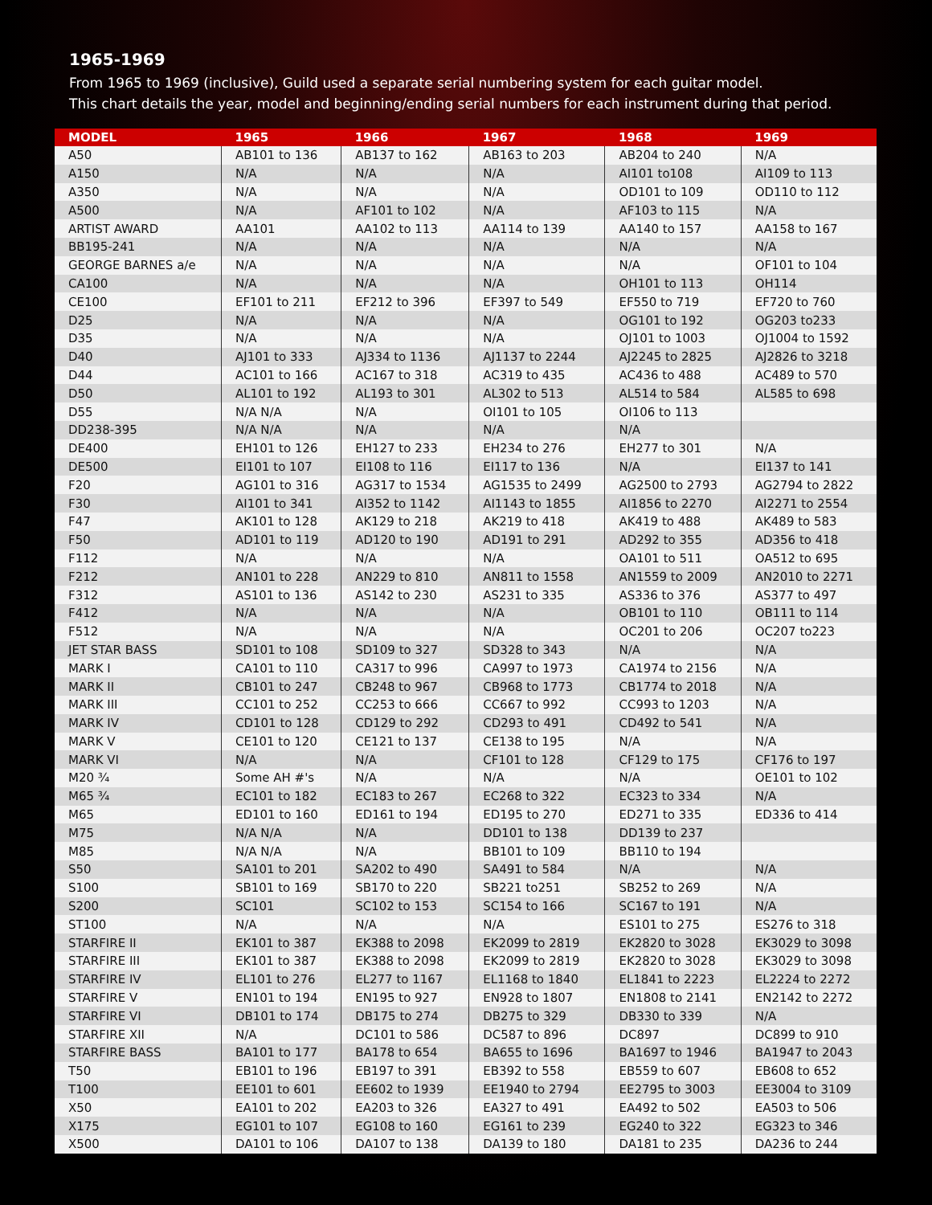1965-1969
From 1965 to 1969 (inclusive), Guild used a separate serial numbering system for each guitar model.
This chart details the year, model and beginning/ending serial numbers for each instrument during that period.
| MODEL | 1965 | 1966 | 1967 | 1968 | 1969 |
| --- | --- | --- | --- | --- | --- |
| A50 | AB101 to 136 | AB137 to 162 | AB163 to 203 | AB204 to 240 | N/A |
| A150 | N/A | N/A | N/A | AI101 to108 | AI109 to 113 |
| A350 | N/A | N/A | N/A | OD101 to 109 | OD110 to 112 |
| A500 | N/A | AF101 to 102 | N/A | AF103 to 115 | N/A |
| ARTIST AWARD | AA101 | AA102 to 113 | AA114 to 139 | AA140 to 157 | AA158 to 167 |
| BB195-241 | N/A | N/A | N/A | N/A | N/A |
| GEORGE BARNES a/e | N/A | N/A | N/A | N/A | OF101 to 104 |
| CA100 | N/A | N/A | N/A | OH101 to 113 | OH114 |
| CE100 | EF101 to 211 | EF212 to 396 | EF397 to 549 | EF550 to 719 | EF720 to 760 |
| D25 | N/A | N/A | N/A | OG101 to 192 | OG203 to233 |
| D35 | N/A | N/A | N/A | OJ101 to 1003 | OJ1004 to 1592 |
| D40 | AJ101 to 333 | AJ334 to 1136 | AJ1137 to 2244 | AJ2245 to 2825 | AJ2826 to 3218 |
| D44 | AC101 to 166 | AC167 to 318 | AC319 to 435 | AC436 to 488 | AC489 to 570 |
| D50 | AL101 to 192 | AL193 to 301 | AL302 to 513 | AL514 to 584 | AL585 to 698 |
| D55 | N/A N/A | N/A | OI101 to 105 | OI106 to 113 | |
| DD238-395 | N/A N/A | N/A | N/A | N/A | |
| DE400 | EH101 to 126 | EH127 to 233 | EH234 to 276 | EH277 to 301 | N/A |
| DE500 | EI101 to 107 | EI108 to 116 | EI117 to 136 | N/A | EI137 to 141 |
| F20 | AG101 to 316 | AG317 to 1534 | AG1535 to 2499 | AG2500 to 2793 | AG2794 to 2822 |
| F30 | AI101 to 341 | AI352 to 1142 | AI1143 to 1855 | AI1856 to 2270 | AI2271 to 2554 |
| F47 | AK101 to 128 | AK129 to 218 | AK219 to 418 | AK419 to 488 | AK489 to 583 |
| F50 | AD101 to 119 | AD120 to 190 | AD191 to 291 | AD292 to 355 | AD356 to 418 |
| F112 | N/A | N/A | N/A | OA101 to 511 | OA512 to 695 |
| F212 | AN101 to 228 | AN229 to 810 | AN811 to 1558 | AN1559 to 2009 | AN2010 to 2271 |
| F312 | AS101 to 136 | AS142 to 230 | AS231 to 335 | AS336 to 376 | AS377 to 497 |
| F412 | N/A | N/A | N/A | OB101 to 110 | OB111 to 114 |
| F512 | N/A | N/A | N/A | OC201 to 206 | OC207 to223 |
| JET STAR BASS | SD101 to 108 | SD109 to 327 | SD328 to 343 | N/A | N/A |
| MARK I | CA101 to 110 | CA317 to 996 | CA997 to 1973 | CA1974 to 2156 | N/A |
| MARK II | CB101 to 247 | CB248 to 967 | CB968 to 1773 | CB1774 to 2018 | N/A |
| MARK III | CC101 to 252 | CC253 to 666 | CC667 to 992 | CC993 to 1203 | N/A |
| MARK IV | CD101 to 128 | CD129 to 292 | CD293 to 491 | CD492 to 541 | N/A |
| MARK V | CE101 to 120 | CE121 to 137 | CE138 to 195 | N/A | N/A |
| MARK VI | N/A | N/A | CF101 to 128 | CF129 to 175 | CF176 to 197 |
| M20 ¾ | Some AH #'s | N/A | N/A | N/A | OE101 to 102 |
| M65 ¾ | EC101 to 182 | EC183 to 267 | EC268 to 322 | EC323 to 334 | N/A |
| M65 | ED101 to 160 | ED161 to 194 | ED195 to 270 | ED271 to 335 | ED336 to 414 |
| M75 | N/A N/A | N/A | DD101 to 138 | DD139 to 237 | |
| M85 | N/A N/A | N/A | BB101 to 109 | BB110 to 194 | |
| S50 | SA101 to 201 | SA202 to 490 | SA491 to 584 | N/A | N/A |
| S100 | SB101 to 169 | SB170 to 220 | SB221 to251 | SB252 to 269 | N/A |
| S200 | SC101 | SC102 to 153 | SC154 to 166 | SC167 to 191 | N/A |
| ST100 | N/A | N/A | N/A | ES101 to 275 | ES276 to 318 |
| STARFIRE II | EK101 to 387 | EK388 to 2098 | EK2099 to 2819 | EK2820 to 3028 | EK3029 to 3098 |
| STARFIRE III | EK101 to 387 | EK388 to 2098 | EK2099 to 2819 | EK2820 to 3028 | EK3029 to 3098 |
| STARFIRE IV | EL101 to 276 | EL277 to 1167 | EL1168 to 1840 | EL1841 to 2223 | EL2224 to 2272 |
| STARFIRE V | EN101 to 194 | EN195 to 927 | EN928 to 1807 | EN1808 to 2141 | EN2142 to 2272 |
| STARFIRE VI | DB101 to 174 | DB175 to 274 | DB275 to 329 | DB330 to 339 | N/A |
| STARFIRE XII | N/A | DC101 to 586 | DC587 to 896 | DC897 | DC899 to 910 |
| STARFIRE BASS | BA101 to 177 | BA178 to 654 | BA655 to 1696 | BA1697 to 1946 | BA1947 to 2043 |
| T50 | EB101 to 196 | EB197 to 391 | EB392 to 558 | EB559 to 607 | EB608 to 652 |
| T100 | EE101 to 601 | EE602 to 1939 | EE1940 to 2794 | EE2795 to 3003 | EE3004 to 3109 |
| X50 | EA101 to 202 | EA203 to 326 | EA327 to 491 | EA492 to 502 | EA503 to 506 |
| X175 | EG101 to 107 | EG108 to 160 | EG161 to 239 | EG240 to 322 | EG323 to 346 |
| X500 | DA101 to 106 | DA107 to 138 | DA139 to 180 | DA181 to 235 | DA236 to 244 |